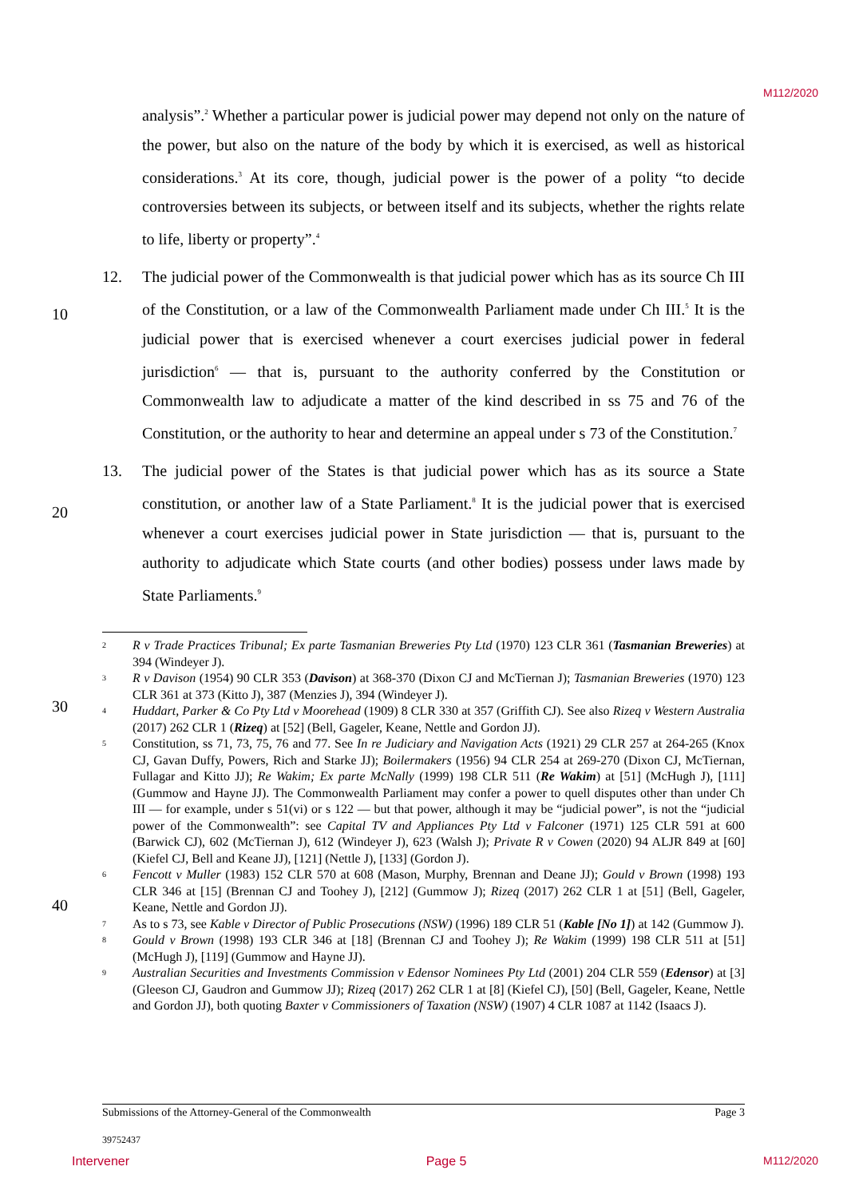M112/2020
10
20
30
40
analysis”.<sup>2</sup> Whether a particular power is judicial power may depend not only on the nature of the power, but also on the nature of the body by which it is exercised, as well as historical considerations.<sup>3</sup> At its core, though, judicial power is the power of a polity “to decide controversies between its subjects, or between itself and its subjects, whether the rights relate to life, liberty or property”.<sup>4</sup>
12. The judicial power of the Commonwealth is that judicial power which has as its source Ch III of the Constitution, or a law of the Commonwealth Parliament made under Ch III.<sup>5</sup> It is the judicial power that is exercised whenever a court exercises judicial power in federal jurisdiction<sup>6</sup> — that is, pursuant to the authority conferred by the Constitution or Commonwealth law to adjudicate a matter of the kind described in ss 75 and 76 of the Constitution, or the authority to hear and determine an appeal under s 73 of the Constitution.<sup>7</sup>
13. The judicial power of the States is that judicial power which has as its source a State constitution, or another law of a State Parliament.<sup>8</sup> It is the judicial power that is exercised whenever a court exercises judicial power in State jurisdiction — that is, pursuant to the authority to adjudicate which State courts (and other bodies) possess under laws made by State Parliaments.<sup>9</sup>
2
R v Trade Practices Tribunal; Ex parte Tasmanian Breweries Pty Ltd (1970) 123 CLR 361 (Tasmanian Breweries) at 394 (Windeyer J).
3
R v Davison (1954) 90 CLR 353 (Davison) at 368-370 (Dixon CJ and McTiernan J); Tasmanian Breweries (1970) 123 CLR 361 at 373 (Kitto J), 387 (Menzies J), 394 (Windeyer J).
4
Huddart, Parker & Co Pty Ltd v Moorehead (1909) 8 CLR 330 at 357 (Griffith CJ). See also Rizeq v Western Australia (2017) 262 CLR 1 (Rizeq) at [52] (Bell, Gageler, Keane, Nettle and Gordon JJ).
5
Constitution, ss 71, 73, 75, 76 and 77. See In re Judiciary and Navigation Acts (1921) 29 CLR 257 at 264-265 (Knox CJ, Gavan Duffy, Powers, Rich and Starke JJ); Boilermakers (1956) 94 CLR 254 at 269-270 (Dixon CJ, McTiernan, Fullagar and Kitto JJ); Re Wakim; Ex parte McNally (1999) 198 CLR 511 (Re Wakim) at [51] (McHugh J), [111] (Gummow and Hayne JJ). The Commonwealth Parliament may confer a power to quell disputes other than under Ch III — for example, under s 51(vi) or s 122 — but that power, although it may be “judicial power”, is not the “judicial power of the Commonwealth”: see Capital TV and Appliances Pty Ltd v Falconer (1971) 125 CLR 591 at 600 (Barwick CJ), 602 (McTiernan J), 612 (Windeyer J), 623 (Walsh J); Private R v Cowen (2020) 94 ALJR 849 at [60] (Kiefel CJ, Bell and Keane JJ), [121] (Nettle J), [133] (Gordon J).
6
Fencott v Muller (1983) 152 CLR 570 at 608 (Mason, Murphy, Brennan and Deane JJ); Gould v Brown (1998) 193 CLR 346 at [15] (Brennan CJ and Toohey J), [212] (Gummow J); Rizeq (2017) 262 CLR 1 at [51] (Bell, Gageler, Keane, Nettle and Gordon JJ).
7
As to s 73, see Kable v Director of Public Prosecutions (NSW) (1996) 189 CLR 51 (Kable [No 1]) at 142 (Gummow J).
8
Gould v Brown (1998) 193 CLR 346 at [18] (Brennan CJ and Toohey J); Re Wakim (1999) 198 CLR 511 at [51] (McHugh J), [119] (Gummow and Hayne JJ).
9
Australian Securities and Investments Commission v Edensor Nominees Pty Ltd (2001) 204 CLR 559 (Edensor) at [3] (Gleeson CJ, Gaudron and Gummow JJ); Rizeq (2017) 262 CLR 1 at [8] (Kiefel CJ), [50] (Bell, Gageler, Keane, Nettle and Gordon JJ), both quoting Baxter v Commissioners of Taxation (NSW) (1907) 4 CLR 1087 at 1142 (Isaacs J).
Submissions of the Attorney-General of the Commonwealth Page 3
39752437
Intervener Page 5 M112/2020